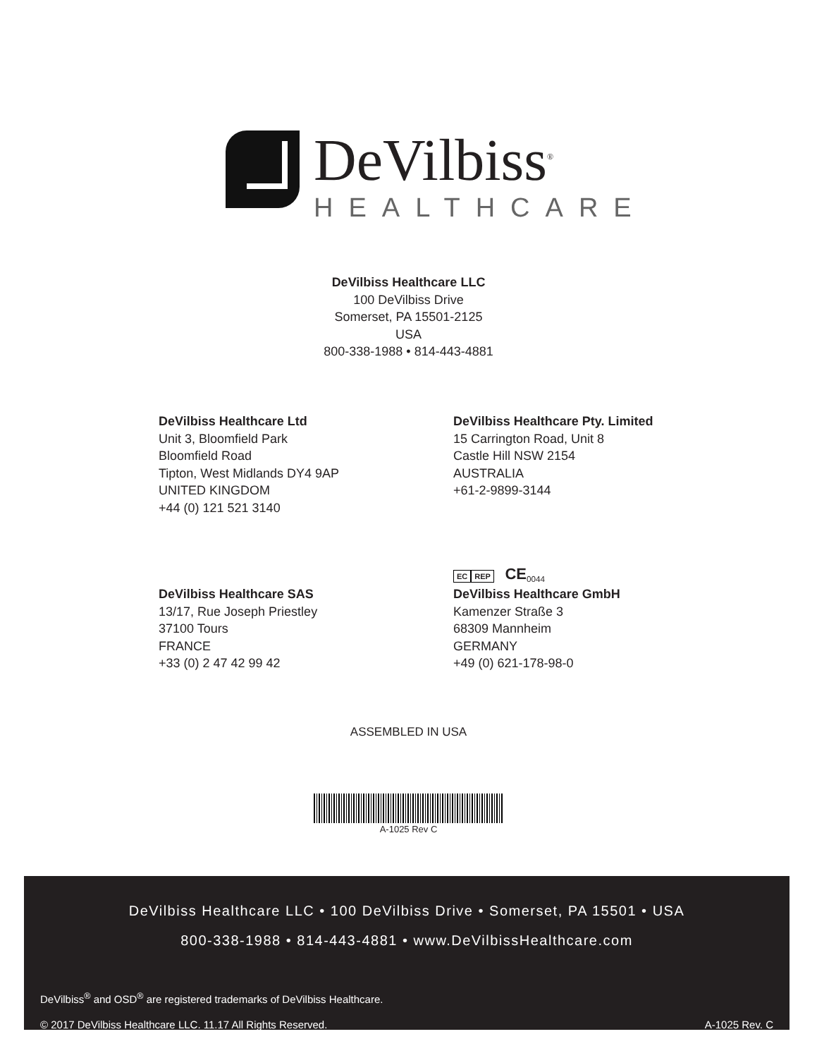DeVilbiss<sup>®</sup>
HEALTHCARE
DeVilbiss Healthcare LLC
100 DeVilbiss Drive
Somerset, PA 15501-2125
USA
800-338-1988 • 814-443-4881
DeVilbiss Healthcare Ltd
Unit 3, Bloomfield Park
Bloomfield Road
Tipton, West Midlands DY4 9AP
UNITED KINGDOM
+44 (0) 121 521 3140
DeVilbiss Healthcare Pty. Limited
15 Carrington Road, Unit 8
Castle Hill NSW 2154
AUSTRALIA
+61-2-9899-3144
DeVilbiss Healthcare SAS
13/17, Rue Joseph Priestley
37100 Tours
FRANCE
+33 (0) 2 47 42 99 42
EC REP CE<sub>0044</sub>
DeVilbiss Healthcare GmbH
Kamenzer Straße 3
68309 Mannheim
GERMANY
+49 (0) 621-178-98-0
ASSEMBLED IN USA
A-1025 Rev C
DeVilbiss Healthcare LLC • 100 DeVilbiss Drive • Somerset, PA 15501 • USA
800-338-1988 • 814-443-4881 • www.DeVilbissHealthcare.com
DeVilbiss<sup>®</sup> and OSD<sup>®</sup> are registered trademarks of DeVilbiss Healthcare.
© 2017 DeVilbiss Healthcare LLC. 11.17 All Rights Reserved. A-1025 Rev. C